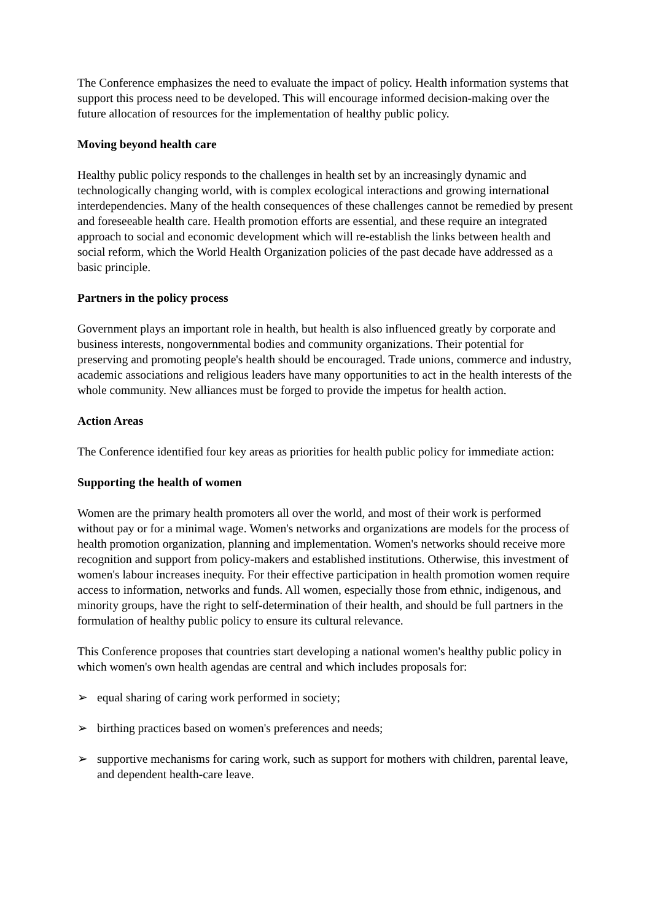The Conference emphasizes the need to evaluate the impact of policy. Health information systems that support this process need to be developed. This will encourage informed decision-making over the future allocation of resources for the implementation of healthy public policy.
Moving beyond health care
Healthy public policy responds to the challenges in health set by an increasingly dynamic and technologically changing world, with is complex ecological interactions and growing international interdependencies. Many of the health consequences of these challenges cannot be remedied by present and foreseeable health care. Health promotion efforts are essential, and these require an integrated approach to social and economic development which will re-establish the links between health and social reform, which the World Health Organization policies of the past decade have addressed as a basic principle.
Partners in the policy process
Government plays an important role in health, but health is also influenced greatly by corporate and business interests, nongovernmental bodies and community organizations. Their potential for preserving and promoting people's health should be encouraged. Trade unions, commerce and industry, academic associations and religious leaders have many opportunities to act in the health interests of the whole community. New alliances must be forged to provide the impetus for health action.
Action Areas
The Conference identified four key areas as priorities for health public policy for immediate action:
Supporting the health of women
Women are the primary health promoters all over the world, and most of their work is performed without pay or for a minimal wage. Women's networks and organizations are models for the process of health promotion organization, planning and implementation. Women's networks should receive more recognition and support from policy-makers and established institutions. Otherwise, this investment of women's labour increases inequity. For their effective participation in health promotion women require access to information, networks and funds. All women, especially those from ethnic, indigenous, and minority groups, have the right to self-determination of their health, and should be full partners in the formulation of healthy public policy to ensure its cultural relevance.
This Conference proposes that countries start developing a national women's healthy public policy in which women's own health agendas are central and which includes proposals for:
➢ equal sharing of caring work performed in society;
➢ birthing practices based on women's preferences and needs;
➢ supportive mechanisms for caring work, such as support for mothers with children, parental leave, and dependent health-care leave.